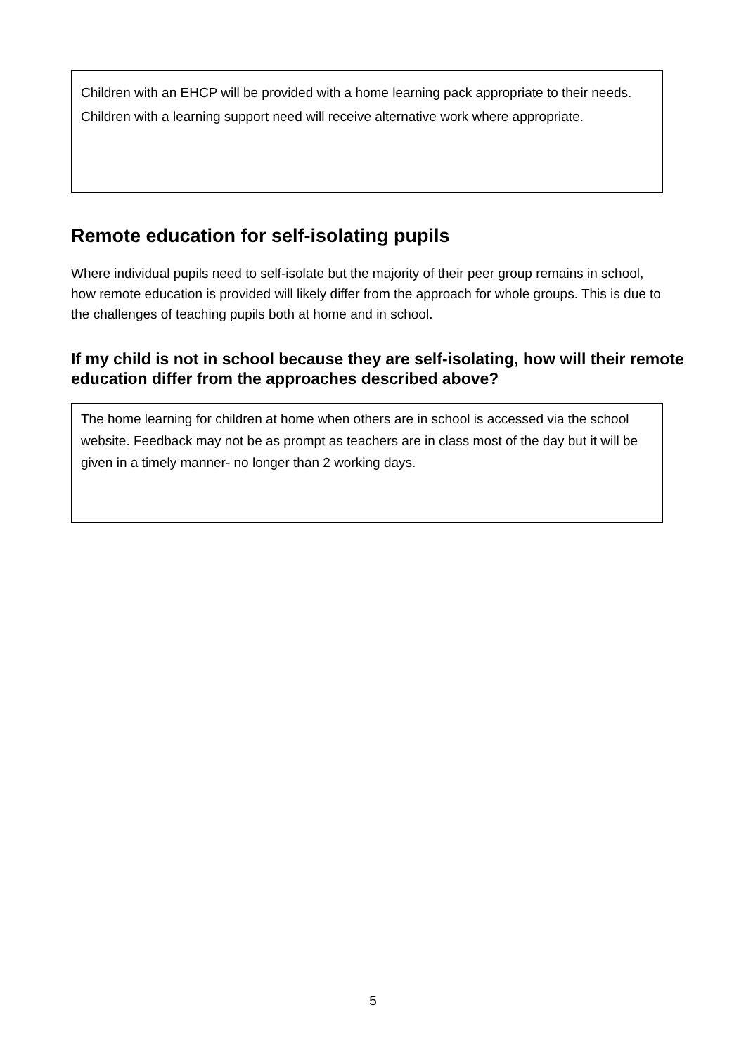Children with an EHCP will be provided with a home learning pack appropriate to their needs.
Children with a learning support need will receive alternative work where appropriate.
Remote education for self-isolating pupils
Where individual pupils need to self-isolate but the majority of their peer group remains in school, how remote education is provided will likely differ from the approach for whole groups. This is due to the challenges of teaching pupils both at home and in school.
If my child is not in school because they are self-isolating, how will their remote education differ from the approaches described above?
The home learning for children at home when others are in school is accessed via the school website. Feedback may not be as prompt as teachers are in class most of the day but it will be given in a timely manner- no longer than 2 working days.
5